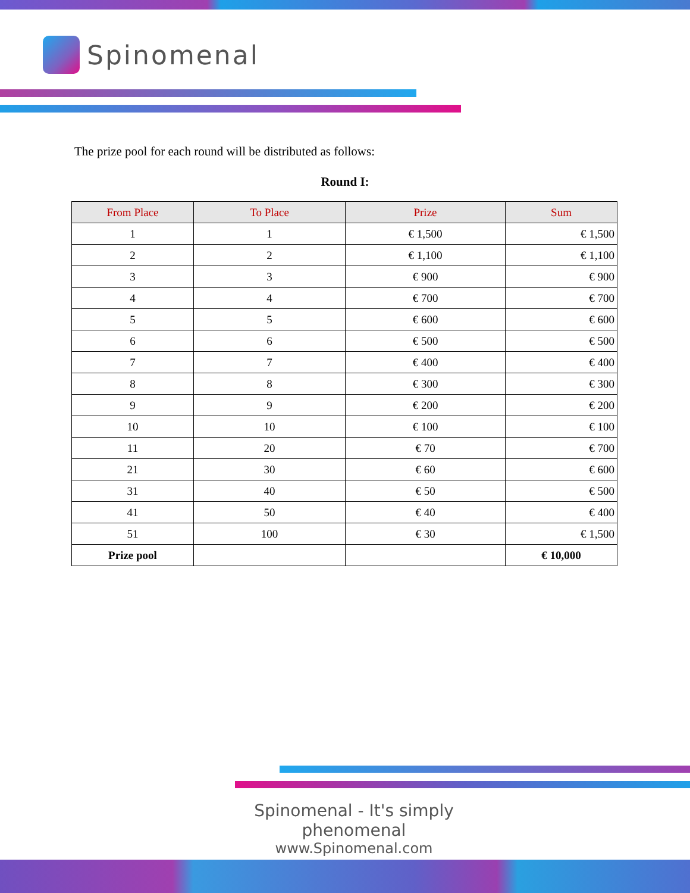Spinomenal
The prize pool for each round will be distributed as follows:
Round I:
| From Place | To Place | Prize | Sum |
| --- | --- | --- | --- |
| 1 | 1 | € 1,500 | € 1,500 |
| 2 | 2 | € 1,100 | € 1,100 |
| 3 | 3 | € 900 | € 900 |
| 4 | 4 | € 700 | € 700 |
| 5 | 5 | € 600 | € 600 |
| 6 | 6 | € 500 | € 500 |
| 7 | 7 | € 400 | € 400 |
| 8 | 8 | € 300 | € 300 |
| 9 | 9 | € 200 | € 200 |
| 10 | 10 | € 100 | € 100 |
| 11 | 20 | € 70 | € 700 |
| 21 | 30 | € 60 | € 600 |
| 31 | 40 | € 50 | € 500 |
| 41 | 50 | € 40 | € 400 |
| 51 | 100 | € 30 | € 1,500 |
| Prize pool | | | € 10,000 |
Spinomenal - It's simply phenomenal
www.Spinomenal.com